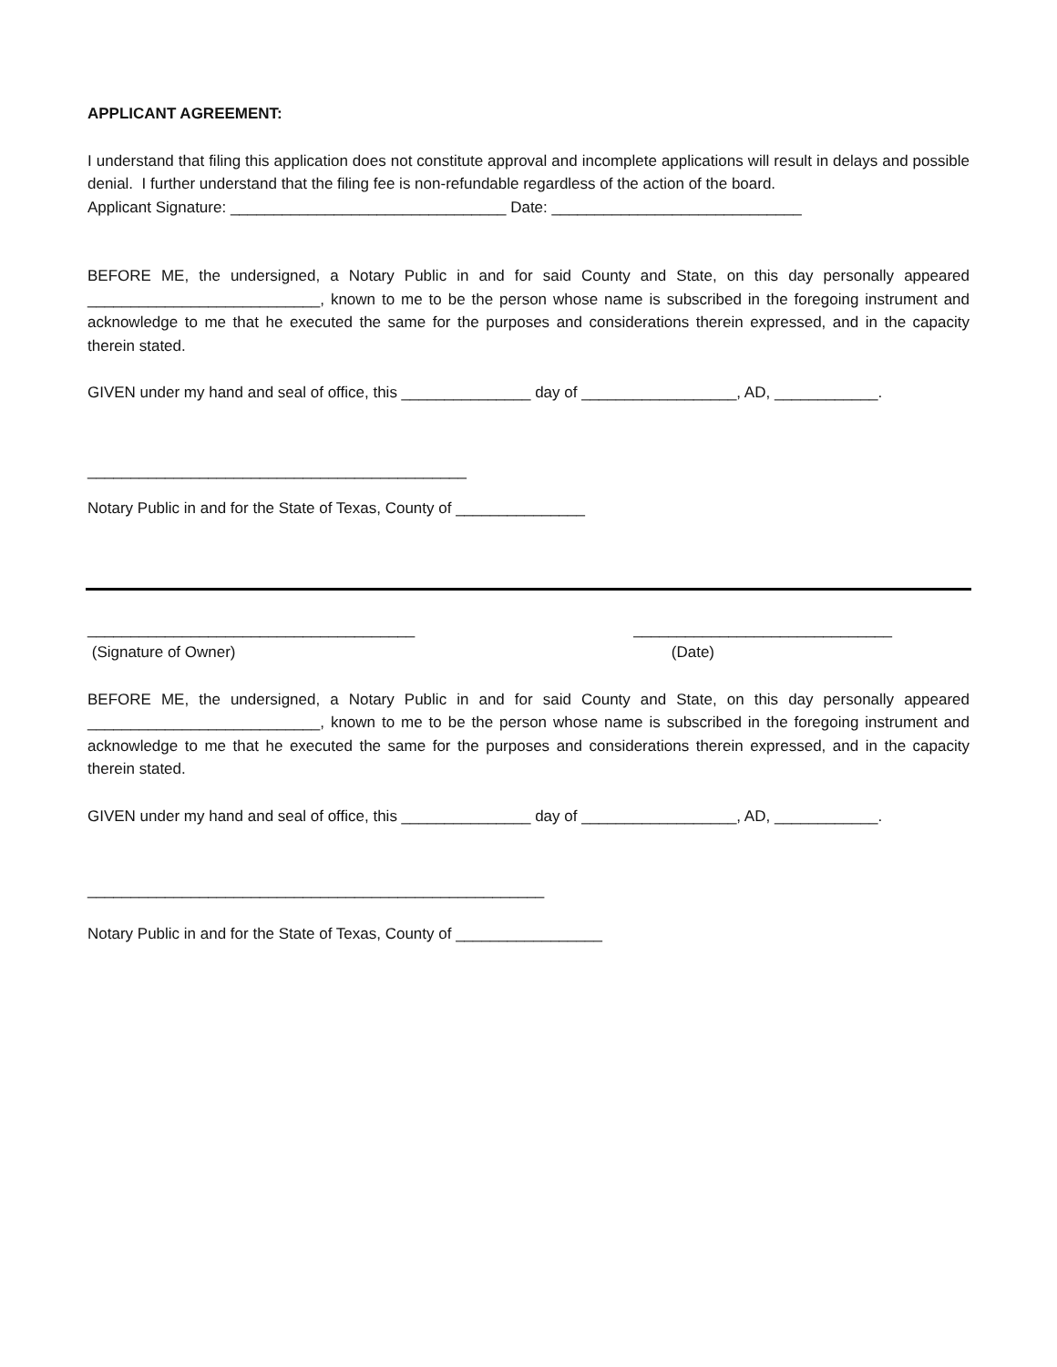APPLICANT AGREEMENT:
I understand that filing this application does not constitute approval and incomplete applications will result in delays and possible denial. I further understand that the filing fee is non-refundable regardless of the action of the board.
Applicant Signature: ________________________________ Date: _____________________________
BEFORE ME, the undersigned, a Notary Public in and for said County and State, on this day personally appeared ___________________________, known to me to be the person whose name is subscribed in the foregoing instrument and acknowledge to me that he executed the same for the purposes and considerations therein expressed, and in the capacity therein stated.
GIVEN under my hand and seal of office, this _______________ day of __________________, AD, ____________.
____________________________________________
Notary Public in and for the State of Texas, County of _______________
______________________________________ ______________________________
(Signature of Owner) (Date)
BEFORE ME, the undersigned, a Notary Public in and for said County and State, on this day personally appeared ___________________________, known to me to be the person whose name is subscribed in the foregoing instrument and acknowledge to me that he executed the same for the purposes and considerations therein expressed, and in the capacity therein stated.
GIVEN under my hand and seal of office, this _______________ day of __________________, AD, ____________.
_____________________________________________________
Notary Public in and for the State of Texas, County of _________________